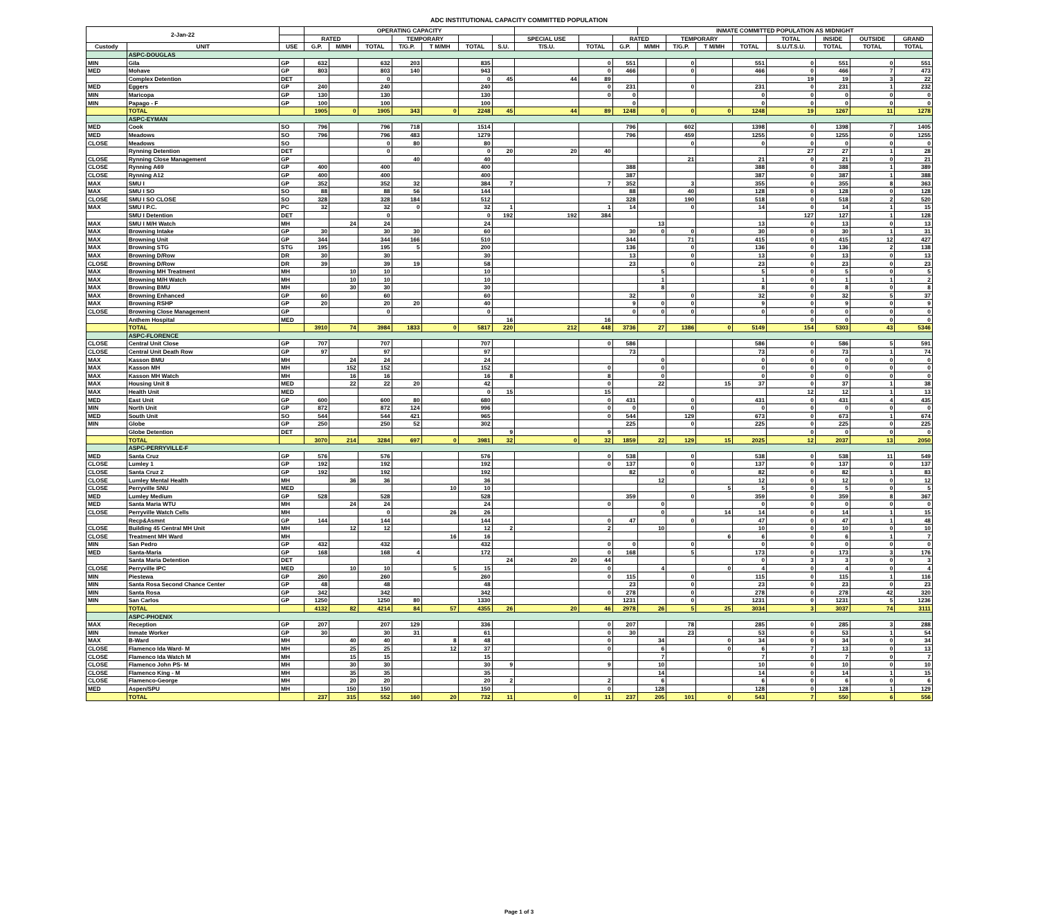ADC INSTITUTIONAL CAPACITY COMMITTED POPULATION
| 2-Jan-22 | | | OPERATING CAPACITY | | | | | | | | | | INMATE COMMITTED POPULATION AS MIDNIGHT | | | | | | | |
| --- | --- | --- | --- | --- | --- | --- | --- | --- | --- | --- | --- | --- | --- | --- | --- | --- | --- | --- | --- | --- |
| | | | RATED | | | TEMPORARY | | | | SPECIAL USE | | RATED | | TEMPORARY | | | TOTAL | INSIDE | OUTSIDE | GRAND |
| Custody | UNIT | USE | G.P. | M/MH | TOTAL | T/G.P. | T M/MH | TOTAL | S.U. | T/S.U. | TOTAL | G.P. | M/MH | T/G.P. | T M/MH | TOTAL | S.U./T.S.U. | TOTAL | TOTAL | TOTAL |
| | ASPC-DOUGLAS | | | | | | | | | | | | | | | | | | | |
| MIN | Gila | GP | 632 | | 632 | 203 | | 835 | | | 0 | 551 | | 0 | | 551 | 0 | 551 | 0 | 551 |
| MED | Mohave | GP | 803 | | 803 | 140 | | 943 | | | 0 | 466 | | 0 | | 466 | 0 | 466 | 7 | 473 |
| | Complex Detention | DET | | | 0 | | | 0 | 45 | 44 | 89 | | | | | | 19 | 19 | 3 | 22 |
| MED | Eggers | GP | 240 | | 240 | | | 240 | | | 0 | 231 | | 0 | | 231 | 0 | 231 | 1 | 232 |
| MIN | Maricopa | GP | 130 | | 130 | | | 130 | | | 0 | 0 | | | | 0 | 0 | 0 | 0 | 0 |
| MIN | Papago - F | GP | 100 | | 100 | | | 100 | | | | 0 | | | | 0 | 0 | 0 | 0 | 0 |
| | TOTAL | | 1905 | 0 | 1905 | 343 | 0 | 2248 | 45 | 44 | 89 | 1248 | 0 | 0 | 0 | 1248 | 19 | 1267 | 11 | 1278 |
| | ASPC-EYMAN | | | | | | | | | | | | | | | | | | | |
| MED | Cook | SO | 796 | | 796 | 718 | | 1514 | | | | 796 | | 602 | | 1398 | 0 | 1398 | 7 | 1405 |
| MED | Meadows | SO | 796 | | 796 | 483 | | 1279 | | | | 796 | | 459 | | 1255 | 0 | 1255 | 0 | 1255 |
| CLOSE | Meadows | SO | | | 0 | 80 | | 80 | | | | | | 0 | | 0 | 0 | 0 | 0 | 0 |
| | Rynning Detention | DET | | | 0 | | | 0 | 20 | 20 | 40 | | | | | | 27 | 27 | 1 | 28 |
| CLOSE | Rynning Close Management | GP | | | | 40 | | 40 | | | | | | 21 | | 21 | 0 | 21 | 0 | 21 |
| CLOSE | Rynning A69 | GP | 400 | | 400 | | | 400 | | | | 388 | | | | 388 | 0 | 388 | 1 | 389 |
| CLOSE | Rynning A12 | GP | 400 | | 400 | | | 400 | | | | 387 | | | | 387 | 0 | 387 | 1 | 388 |
| MAX | SMU I | GP | 352 | | 352 | 32 | | 384 | 7 | | 7 | 352 | | 3 | | 355 | 0 | 355 | 8 | 363 |
| MAX | SMU I SO | SO | 88 | | 88 | 56 | | 144 | | | | 88 | | 40 | | 128 | 0 | 128 | 0 | 128 |
| CLOSE | SMU I SO CLOSE | SO | 328 | | 328 | 184 | | 512 | | | | 328 | | 190 | | 518 | 0 | 518 | 2 | 520 |
| MAX | SMU I P.C. | PC | 32 | | 32 | 0 | | 32 | 1 | | 1 | 14 | | 0 | | 14 | 0 | 14 | 1 | 15 |
| | SMU I Detention | DET | | | 0 | | | 0 | 192 | 192 | 384 | | | | | | 127 | 127 | 1 | 128 |
| MAX | SMU I M/H Watch | MH | | 24 | 24 | | | 24 | | | | | 13 | | | 13 | 0 | 13 | 0 | 13 |
| MAX | Browning Intake | GP | 30 | | 30 | 30 | | 60 | | | | 30 | 0 | 0 | | 30 | 0 | 30 | 1 | 31 |
| MAX | Browning Unit | GP | 344 | | 344 | 166 | | 510 | | | | 344 | | 71 | | 415 | 0 | 415 | 12 | 427 |
| MAX | Browning STG | STG | 195 | | 195 | 5 | | 200 | | | | 136 | | 0 | | 136 | 0 | 136 | 2 | 138 |
| MAX | Browning D/Row | DR | 30 | | 30 | | | 30 | | | | 13 | | 0 | | 13 | 0 | 13 | 0 | 13 |
| CLOSE | Browning D/Row | DR | 39 | | 39 | 19 | | 58 | | | | 23 | | 0 | | 23 | 0 | 23 | 0 | 23 |
| MAX | Browning MH Treatment | MH | | 10 | 10 | | | 10 | | | | | 5 | | | 5 | 0 | 5 | 0 | 5 |
| MAX | Browning M/H Watch | MH | | 10 | 10 | | | 10 | | | | | 1 | | | 1 | 0 | 1 | 1 | 2 |
| MAX | Browning BMU | MH | | 30 | 30 | | | 30 | | | | | 8 | | | 8 | 0 | 8 | 0 | 8 |
| MAX | Browning Enhanced | GP | 60 | | 60 | | | 60 | | | | 32 | | 0 | | 32 | 0 | 32 | 5 | 37 |
| MAX | Browning RSHP | GP | 20 | | 20 | 20 | | 40 | | | | 9 | 0 | 0 | | 9 | 0 | 9 | 0 | 9 |
| CLOSE | Browning Close Management | GP | | | 0 | | | 0 | | | | 0 | 0 | 0 | | 0 | 0 | 0 | 0 | 0 |
| | Anthem Hospital | MED | | | | | | | 16 | | 16 | | | | | | 0 | 0 | 0 | 0 |
| | TOTAL | | 3910 | 74 | 3984 | 1833 | 0 | 5817 | 220 | 212 | 448 | 3736 | 27 | 1386 | 0 | 5149 | 154 | 5303 | 43 | 5346 |
| | ASPC-FLORENCE | | | | | | | | | | | | | | | | | | | |
| CLOSE | Central Unit Close | GP | 707 | | 707 | | | 707 | | | 0 | 586 | | | | 586 | 0 | 586 | 5 | 591 |
| CLOSE | Central Unit Death Row | GP | 97 | | 97 | | | 97 | | | | 73 | | | | 73 | 0 | 73 | 1 | 74 |
| MAX | Kasson BMU | MH | | 24 | 24 | | | 24 | | | | | 0 | | | 0 | 0 | 0 | 0 | 0 |
| MAX | Kasson MH | MH | | 152 | 152 | | | 152 | | | 0 | | 0 | | | 0 | 0 | 0 | 0 | 0 |
| MAX | Kasson MH Watch | MH | | 16 | 16 | | | 16 | 8 | | 8 | | 0 | | | 0 | 0 | 0 | 0 | 0 |
| MAX | Housing Unit 8 | MED | | 22 | 22 | 20 | | 42 | | | 0 | | 22 | | 15 | 37 | 0 | 37 | 1 | 38 |
| MAX | Health Unit | MED | | | | | | 0 | 15 | | 15 | | | | | | 12 | 12 | 1 | 13 |
| MED | East Unit | GP | 600 | | 600 | 80 | | 680 | | | 0 | 431 | | 0 | | 431 | 0 | 431 | 4 | 435 |
| MIN | North Unit | GP | 872 | | 872 | 124 | | 996 | | | 0 | 0 | | 0 | | 0 | 0 | 0 | 0 | 0 |
| MED | South Unit | SO | 544 | | 544 | 421 | | 965 | | | 0 | 544 | | 129 | | 673 | 0 | 673 | 1 | 674 |
| MIN | Globe | GP | 250 | | 250 | 52 | | 302 | | | | 225 | | 0 | | 225 | 0 | 225 | 0 | 225 |
| | Globe Detention | DET | | | | | | | 9 | | 9 | | | | | | 0 | 0 | 0 | 0 |
| | TOTAL | | 3070 | 214 | 3284 | 697 | 0 | 3981 | 32 | 0 | 32 | 1859 | 22 | 129 | 15 | 2025 | 12 | 2037 | 13 | 2050 |
| | ASPC-PERRYVILLE-F | | | | | | | | | | | | | | | | | | | |
| MED | Santa Cruz | GP | 576 | | 576 | | | 576 | | | 0 | 538 | | 0 | | 538 | 0 | 538 | 11 | 549 |
| CLOSE | Lumley 1 | GP | 192 | | 192 | | | 192 | | | 0 | 137 | | 0 | | 137 | 0 | 137 | 0 | 137 |
| CLOSE | Santa Cruz 2 | GP | 192 | | 192 | | | 192 | | | | 82 | | 0 | | 82 | 0 | 82 | 1 | 83 |
| CLOSE | Lumley Mental Health | MH | | 36 | 36 | | | 36 | | | | | 12 | | | 12 | 0 | 12 | 0 | 12 |
| CLOSE | Perryville SNU | MED | | | | | 10 | 10 | | | | | | | 5 | 5 | 0 | 5 | 0 | 5 |
| MED | Lumley Medium | GP | 528 | | 528 | | | 528 | | | | 359 | | 0 | | 359 | 0 | 359 | 8 | 367 |
| MED | Santa Maria WTU | MH | | 24 | 24 | | | 24 | | | 0 | | 0 | | | 0 | 0 | 0 | 0 | 0 |
| CLOSE | Perryville Watch Cells | MH | | | 0 | | 26 | 26 | | | | | 0 | | 14 | 14 | 0 | 14 | 1 | 15 |
| | Recp&Asmnt | GP | 144 | | 144 | | | 144 | | | 0 | 47 | | 0 | | 47 | 0 | 47 | 1 | 48 |
| CLOSE | Building 45 Central MH Unit | MH | | 12 | 12 | | | 12 | 2 | | 2 | | 10 | | | 10 | 0 | 10 | 0 | 10 |
| CLOSE | Treatment MH Ward | MH | | | | | 16 | 16 | | | | | | | 6 | 6 | 0 | 6 | 1 | 7 |
| MIN | San Pedro | GP | 432 | | 432 | | | 432 | | | 0 | 0 | | 0 | | 0 | 0 | 0 | 0 | 0 |
| MED | Santa-Maria | GP | 168 | | 168 | 4 | | 172 | | | 0 | 168 | | 5 | | 173 | 0 | 173 | 3 | 176 |
| | Santa Maria Detention | DET | | | | | | | 24 | 20 | 44 | | | | | 0 | 3 | 3 | 0 | 3 |
| CLOSE | Perryville IPC | MED | | 10 | 10 | | 5 | 15 | | | 0 | | 4 | | 0 | 4 | 0 | 4 | 0 | 4 |
| MIN | Piestewa | GP | 260 | | 260 | | | 260 | | | 0 | 115 | | 0 | | 115 | 0 | 115 | 1 | 116 |
| MIN | Santa Rosa Second Chance Center | GP | 48 | | 48 | | | 48 | | | | 23 | | 0 | | 23 | 0 | 23 | 0 | 23 |
| MIN | Santa Rosa | GP | 342 | | 342 | | | 342 | | | 0 | 278 | | 0 | | 278 | 0 | 278 | 42 | 320 |
| MIN | San Carlos | GP | 1250 | | 1250 | 80 | | 1330 | | | | 1231 | | 0 | | 1231 | 0 | 1231 | 5 | 1236 |
| | TOTAL | | 4132 | 82 | 4214 | 84 | 57 | 4355 | 26 | 20 | 46 | 2978 | 26 | 5 | 25 | 3034 | 3 | 3037 | 74 | 3111 |
| | ASPC-PHOENIX | | | | | | | | | | | | | | | | | | | |
| MAX | Reception | GP | 207 | | 207 | 129 | | 336 | | | 0 | 207 | | 78 | | 285 | 0 | 285 | 3 | 288 |
| MIN | Inmate Worker | GP | 30 | | 30 | 31 | | 61 | | | 0 | 30 | | 23 | | 53 | 0 | 53 | 1 | 54 |
| MAX | B-Ward | MH | | 40 | 40 | | 8 | 48 | | | 0 | | 34 | | 0 | 34 | 0 | 34 | 0 | 34 |
| CLOSE | Flamenco Ida Ward- M | MH | | 25 | 25 | | 12 | 37 | | | 0 | | 6 | | 0 | 6 | 7 | 13 | 0 | 13 |
| CLOSE | Flamenco Ida Watch M | MH | | 15 | 15 | | | 15 | | | | | 7 | | | 7 | 0 | 7 | 0 | 7 |
| CLOSE | Flamenco John PS- M | MH | | 30 | 30 | | | 30 | 9 | | 9 | | 10 | | | 10 | 0 | 10 | 0 | 10 |
| CLOSE | Flamenco King - M | MH | | 35 | 35 | | | 35 | | | | | 14 | | | 14 | 0 | 14 | 1 | 15 |
| CLOSE | Flamenco-George | MH | | 20 | 20 | | | 20 | 2 | | 2 | | 6 | | | 6 | 0 | 6 | 0 | 6 |
| MED | Aspen/SPU | MH | | 150 | 150 | | | 150 | | | 0 | | 128 | | | 128 | 0 | 128 | 1 | 129 |
| | TOTAL | | 237 | 315 | 552 | 160 | 20 | 732 | 11 | 0 | 11 | 237 | 205 | 101 | 0 | 543 | 7 | 550 | 6 | 556 |
Page 1 of 3